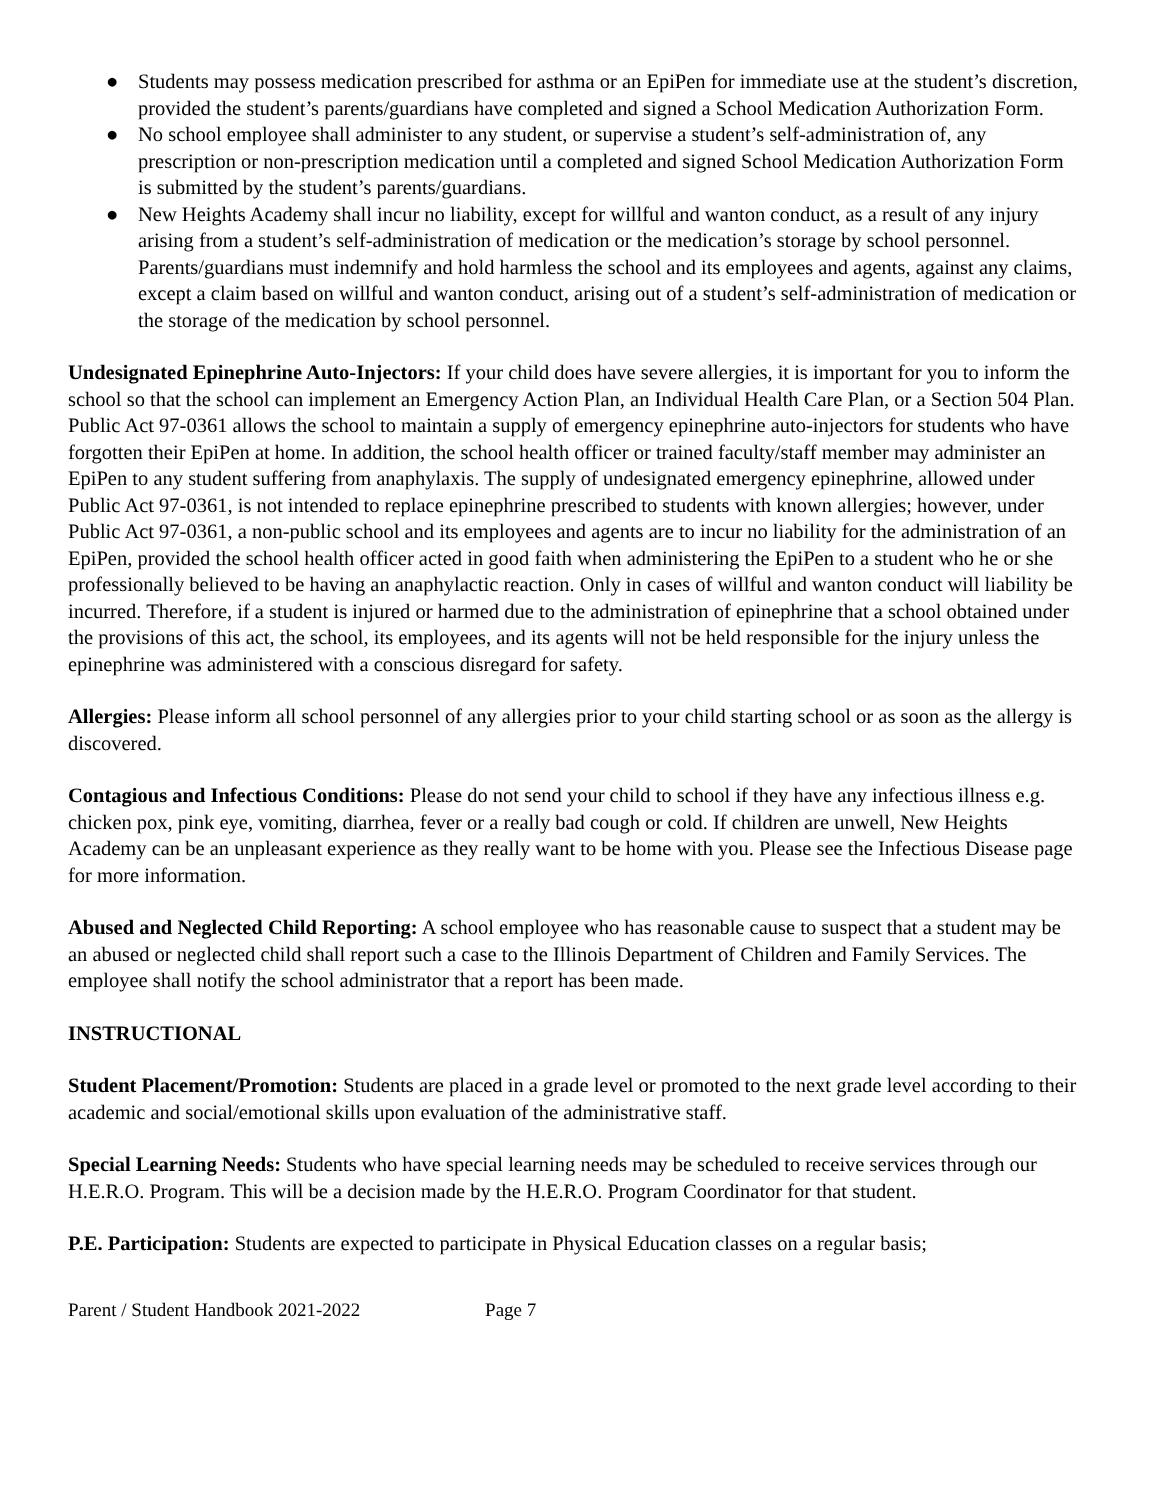● Students may possess medication prescribed for asthma or an EpiPen for immediate use at the student’s discretion, provided the student’s parents/guardians have completed and signed a School Medication Authorization Form.
● No school employee shall administer to any student, or supervise a student’s self-administration of, any prescription or non-prescription medication until a completed and signed School Medication Authorization Form is submitted by the student’s parents/guardians.
● New Heights Academy shall incur no liability, except for willful and wanton conduct, as a result of any injury arising from a student’s self-administration of medication or the medication’s storage by school personnel. Parents/guardians must indemnify and hold harmless the school and its employees and agents, against any claims, except a claim based on willful and wanton conduct, arising out of a student’s self-administration of medication or the storage of the medication by school personnel.
Undesignated Epinephrine Auto-Injectors: If your child does have severe allergies, it is important for you to inform the school so that the school can implement an Emergency Action Plan, an Individual Health Care Plan, or a Section 504 Plan. Public Act 97-0361 allows the school to maintain a supply of emergency epinephrine auto-injectors for students who have forgotten their EpiPen at home. In addition, the school health officer or trained faculty/staff member may administer an EpiPen to any student suffering from anaphylaxis. The supply of undesignated emergency epinephrine, allowed under Public Act 97-0361, is not intended to replace epinephrine prescribed to students with known allergies; however, under Public Act 97-0361, a non-public school and its employees and agents are to incur no liability for the administration of an EpiPen, provided the school health officer acted in good faith when administering the EpiPen to a student who he or she professionally believed to be having an anaphylactic reaction. Only in cases of willful and wanton conduct will liability be incurred. Therefore, if a student is injured or harmed due to the administration of epinephrine that a school obtained under the provisions of this act, the school, its employees, and its agents will not be held responsible for the injury unless the epinephrine was administered with a conscious disregard for safety.
Allergies: Please inform all school personnel of any allergies prior to your child starting school or as soon as the allergy is discovered.
Contagious and Infectious Conditions: Please do not send your child to school if they have any infectious illness e.g. chicken pox, pink eye, vomiting, diarrhea, fever or a really bad cough or cold. If children are unwell, New Heights Academy can be an unpleasant experience as they really want to be home with you. Please see the Infectious Disease page for more information.
Abused and Neglected Child Reporting: A school employee who has reasonable cause to suspect that a student may be an abused or neglected child shall report such a case to the Illinois Department of Children and Family Services. The employee shall notify the school administrator that a report has been made.
INSTRUCTIONAL
Student Placement/Promotion: Students are placed in a grade level or promoted to the next grade level according to their academic and social/emotional skills upon evaluation of the administrative staff.
Special Learning Needs: Students who have special learning needs may be scheduled to receive services through our H.E.R.O. Program. This will be a decision made by the H.E.R.O. Program Coordinator for that student.
P.E. Participation: Students are expected to participate in Physical Education classes on a regular basis;
Parent / Student Handbook 2021-2022 Page 7